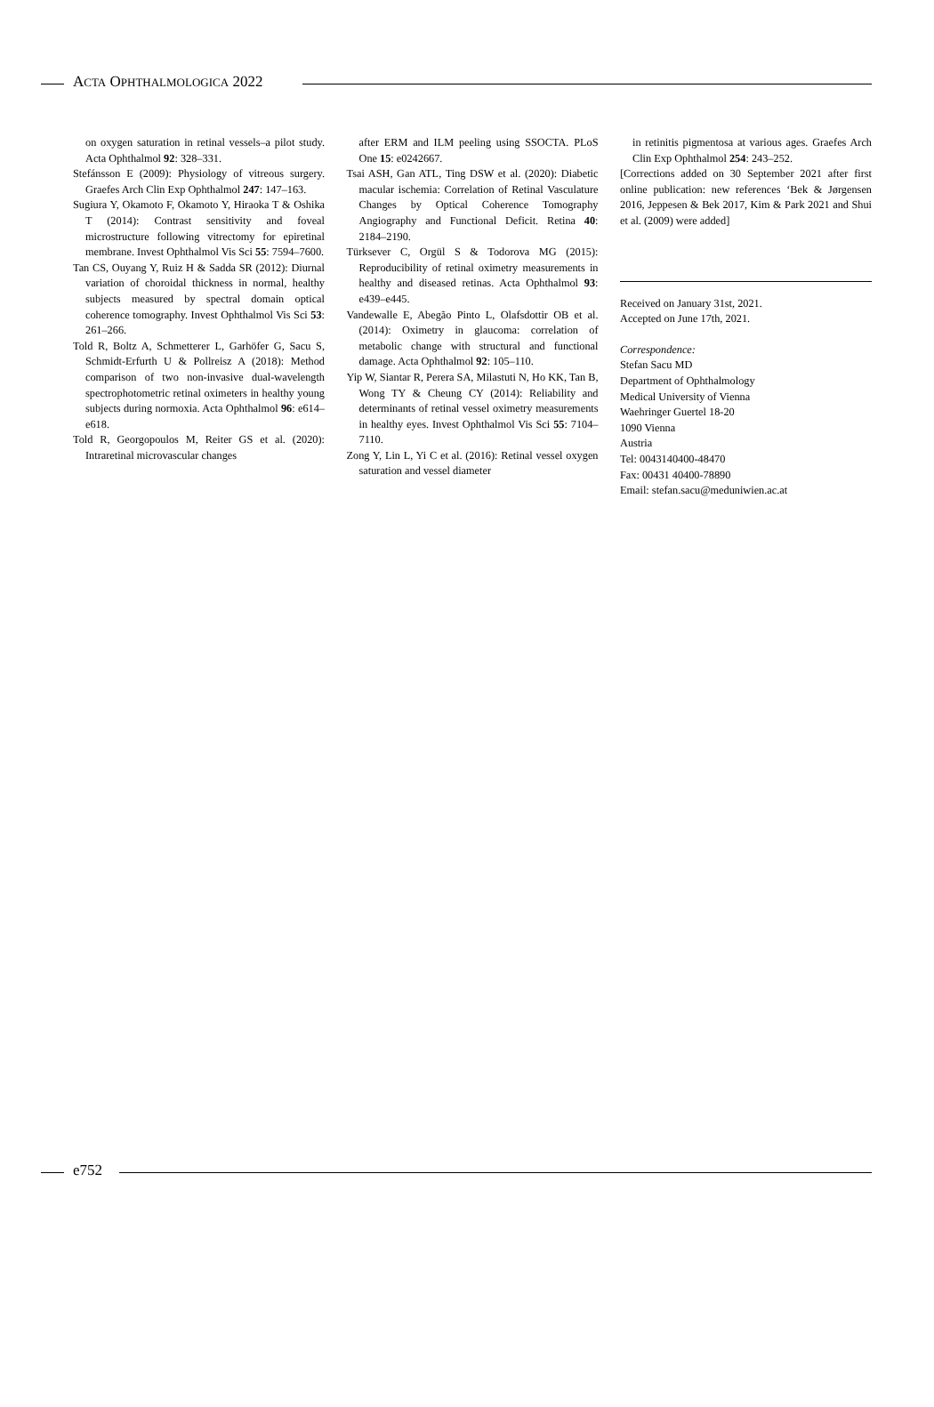ACTA OPHTHALMOLOGICA 2022
on oxygen saturation in retinal vessels–a pilot study. Acta Ophthalmol 92: 328–331.
Stefánsson E (2009): Physiology of vitreous surgery. Graefes Arch Clin Exp Ophthalmol 247: 147–163.
Sugiura Y, Okamoto F, Okamoto Y, Hiraoka T & Oshika T (2014): Contrast sensitivity and foveal microstructure following vitrectomy for epiretinal membrane. Invest Ophthalmol Vis Sci 55: 7594–7600.
Tan CS, Ouyang Y, Ruiz H & Sadda SR (2012): Diurnal variation of choroidal thickness in normal, healthy subjects measured by spectral domain optical coherence tomography. Invest Ophthalmol Vis Sci 53: 261–266.
Told R, Boltz A, Schmetterer L, Garhöfer G, Sacu S, Schmidt-Erfurth U & Pollreisz A (2018): Method comparison of two non-invasive dual-wavelength spectrophotometric retinal oximeters in healthy young subjects during normoxia. Acta Ophthalmol 96: e614–e618.
Told R, Georgopoulos M, Reiter GS et al. (2020): Intraretinal microvascular changes
after ERM and ILM peeling using SSOCTA. PLoS One 15: e0242667.
Tsai ASH, Gan ATL, Ting DSW et al. (2020): Diabetic macular ischemia: Correlation of Retinal Vasculature Changes by Optical Coherence Tomography Angiography and Functional Deficit. Retina 40: 2184–2190.
Türksever C, Orgül S & Todorova MG (2015): Reproducibility of retinal oximetry measurements in healthy and diseased retinas. Acta Ophthalmol 93: e439–e445.
Vandewalle E, Abegão Pinto L, Olafsdottir OB et al. (2014): Oximetry in glaucoma: correlation of metabolic change with structural and functional damage. Acta Ophthalmol 92: 105–110.
Yip W, Siantar R, Perera SA, Milastuti N, Ho KK, Tan B, Wong TY & Cheung CY (2014): Reliability and determinants of retinal vessel oximetry measurements in healthy eyes. Invest Ophthalmol Vis Sci 55: 7104–7110.
Zong Y, Lin L, Yi C et al. (2016): Retinal vessel oxygen saturation and vessel diameter
in retinitis pigmentosa at various ages. Graefes Arch Clin Exp Ophthalmol 254: 243–252.
[Corrections added on 30 September 2021 after first online publication: new references ‘Bek & Jørgensen 2016, Jeppesen & Bek 2017, Kim & Park 2021 and Shui et al. (2009) were added]
Received on January 31st, 2021.
Accepted on June 17th, 2021.
Correspondence:
Stefan Sacu MD
Department of Ophthalmology
Medical University of Vienna
Waehringer Guertel 18-20
1090 Vienna
Austria
Tel: 0043140400-48470
Fax: 00431 40400-78890
Email: stefan.sacu@meduniwien.ac.at
e752